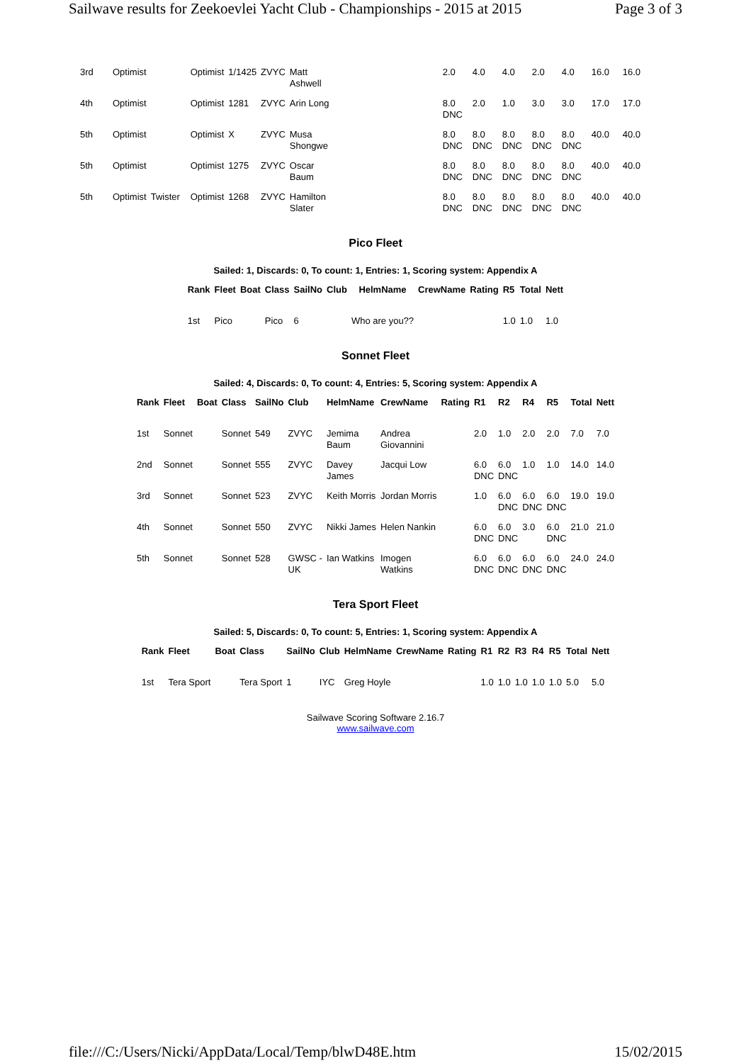Sailwave results for Zeekoevlei Yacht Club - Championships - 2015 at 2015 Page 3 of 3
| 3rd | Optimist | | Optimist | 1/1425 | ZVYC | Matt Ashwell | 2.0 | 4.0 | 4.0 | 2.0 | 4.0 | 16.0 | 16.0 |
| 4th | Optimist | | Optimist | 1281 | ZVYC | Arin Long | 8.0 DNC | 2.0 | 1.0 | 3.0 | 3.0 | 17.0 | 17.0 |
| 5th | Optimist | | Optimist | X | ZVYC | Musa Shongwe | 8.0 DNC | 8.0 DNC | 8.0 DNC | 8.0 DNC | 8.0 DNC | 40.0 | 40.0 |
| 5th | Optimist | | Optimist | 1275 | ZVYC | Oscar Baum | 8.0 DNC | 8.0 DNC | 8.0 DNC | 8.0 DNC | 8.0 DNC | 40.0 | 40.0 |
| 5th | Optimist | Twister | Optimist | 1268 | ZVYC | Hamilton Slater | 8.0 DNC | 8.0 DNC | 8.0 DNC | 8.0 DNC | 8.0 DNC | 40.0 | 40.0 |
Pico Fleet
Sailed: 1, Discards: 0, To count: 1, Entries: 1, Scoring system: Appendix A
| Rank | Fleet | Boat | Class | SailNo | Club | HelmName | CrewName | Rating | R5 | Total | Nett |
| --- | --- | --- | --- | --- | --- | --- | --- | --- | --- | --- | --- |
| 1st | Pico | | Pico | 6 | | Who are you?? | | | 1.0 | 1.0 | 1.0 |
Sonnet Fleet
Sailed: 4, Discards: 0, To count: 4, Entries: 5, Scoring system: Appendix A
| Rank | Fleet | Boat | Class | SailNo | Club | HelmName | CrewName | Rating | R1 | R2 | R4 | R5 | Total | Nett |
| --- | --- | --- | --- | --- | --- | --- | --- | --- | --- | --- | --- | --- | --- | --- |
| 1st | Sonnet | | Sonnet | 549 | ZVYC | Jemima Baum | Andrea Giovannini | | 2.0 | 1.0 | 2.0 | 2.0 | 7.0 | 7.0 |
| 2nd | Sonnet | | Sonnet | 555 | ZVYC | Davey James | Jacqui Low | | 6.0 DNC | 6.0 DNC | 1.0 | 1.0 | 14.0 | 14.0 |
| 3rd | Sonnet | | Sonnet | 523 | ZVYC | Keith Morris | Jordan Morris | | 1.0 | 6.0 DNC | 6.0 DNC | 6.0 DNC | 19.0 | 19.0 |
| 4th | Sonnet | | Sonnet | 550 | ZVYC | Nikki James | Helen Nankin | | 6.0 DNC | 6.0 DNC | 3.0 | 6.0 DNC | 21.0 | 21.0 |
| 5th | Sonnet | | Sonnet | 528 | GWSC - UK | Ian Watkins | Imogen Watkins | | 6.0 DNC | 6.0 DNC | 6.0 DNC | 6.0 DNC | 24.0 | 24.0 |
Tera Sport Fleet
Sailed: 5, Discards: 0, To count: 5, Entries: 1, Scoring system: Appendix A
| Rank | Fleet | Boat | Class | SailNo | Club | HelmName | CrewName | Rating | R1 | R2 | R3 | R4 | R5 | Total | Nett |
| --- | --- | --- | --- | --- | --- | --- | --- | --- | --- | --- | --- | --- | --- | --- | --- |
| 1st | Tera Sport | | Tera Sport | 1 | IYC | Greg Hoyle | | | 1.0 | 1.0 | 1.0 | 1.0 | 1.0 | 5.0 | 5.0 |
Sailwave Scoring Software 2.16.7
www.sailwave.com
file:///C:/Users/Nicki/AppData/Local/Temp/blwD48E.htm 15/02/2015